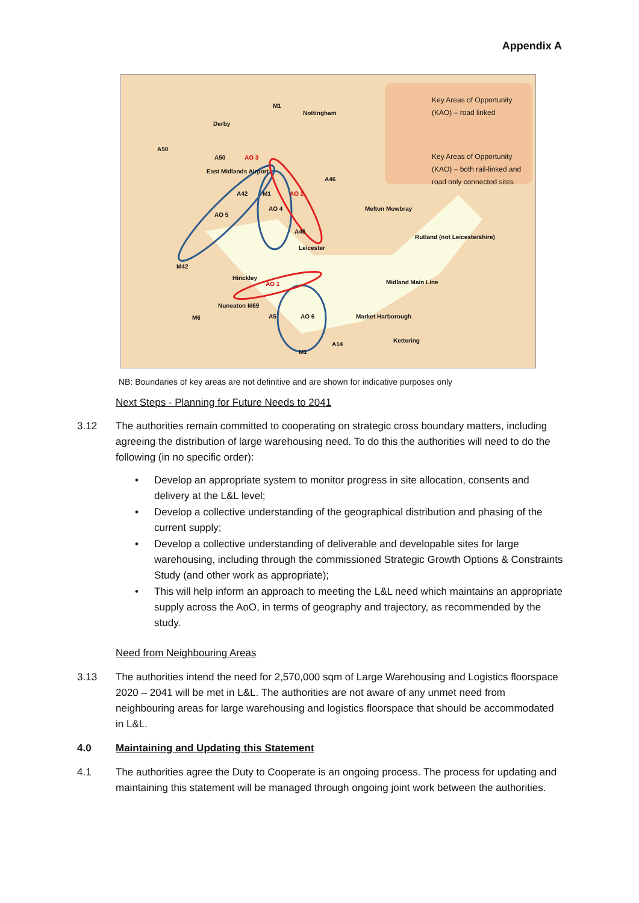Appendix A
Key Areas of Opportunity
(KAO) – road linked
Key Areas of Opportunity
(KAO) – both rail-linked and
road only connected sites
M1
Nottingham
Derby
A50
A50
East Midlands Airport
AO 3
A46
A42 M1 AO 2
AO 4
AO 5
Melton Mowbray
A46
Rutland (not Leicestershire)
Leicester
M42
Hinckley
AO 1 Midland Main Line
Nuneaton M69
M6 A5 AO 6 Market Harborough
A14
Kettering
M1
NB: Boundaries of key areas are not definitive and are shown for indicative purposes only
Next Steps - Planning for Future Needs to 2041
3.12 The authorities remain committed to cooperating on strategic cross boundary matters, including agreeing the distribution of large warehousing need. To do this the authorities will need to do the following (in no specific order):
• Develop an appropriate system to monitor progress in site allocation, consents and delivery at the L&L level;
• Develop a collective understanding of the geographical distribution and phasing of the current supply;
• Develop a collective understanding of deliverable and developable sites for large warehousing, including through the commissioned Strategic Growth Options & Constraints Study (and other work as appropriate);
• This will help inform an approach to meeting the L&L need which maintains an appropriate supply across the AoO, in terms of geography and trajectory, as recommended by the study.
Need from Neighbouring Areas
3.13 The authorities intend the need for 2,570,000 sqm of Large Warehousing and Logistics floorspace 2020 – 2041 will be met in L&L. The authorities are not aware of any unmet need from neighbouring areas for large warehousing and logistics floorspace that should be accommodated in L&L.
4.0 Maintaining and Updating this Statement
4.1 The authorities agree the Duty to Cooperate is an ongoing process. The process for updating and maintaining this statement will be managed through ongoing joint work between the authorities.